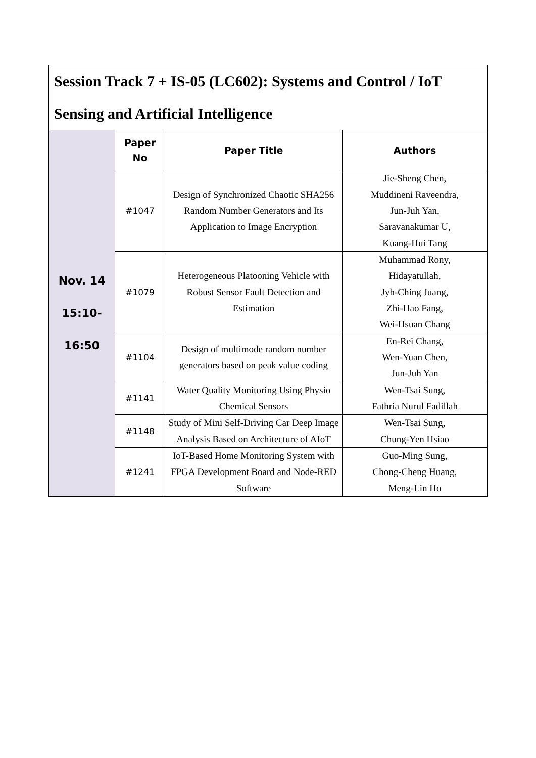| Session Track 7 + IS-05 (LC602): Systems and Control / IoT Sensing and Artificial Intelligence | | | |
| Nov. 14 15:10- 16:50 | Paper No | Paper Title | Authors |
| | #1047 | Design of Synchronized Chaotic SHA256 Random Number Generators and Its Application to Image Encryption | Jie-Sheng Chen, Muddineni Raveendra, Jun-Juh Yan, Saravanakumar U, Kuang-Hui Tang |
| | #1079 | Heterogeneous Platooning Vehicle with Robust Sensor Fault Detection and Estimation | Muhammad Rony, Hidayatullah, Jyh-Ching Juang, Zhi-Hao Fang, Wei-Hsuan Chang |
| | #1104 | Design of multimode random number generators based on peak value coding | En-Rei Chang, Wen-Yuan Chen, Jun-Juh Yan |
| | #1141 | Water Quality Monitoring Using Physio Chemical Sensors | Wen-Tsai Sung, Fathria Nurul Fadillah |
| | #1148 | Study of Mini Self-Driving Car Deep Image Analysis Based on Architecture of AIoT | Wen-Tsai Sung, Chung-Yen Hsiao |
| | #1241 | IoT-Based Home Monitoring System with FPGA Development Board and Node-RED Software | Guo-Ming Sung, Chong-Cheng Huang, Meng-Lin Ho |